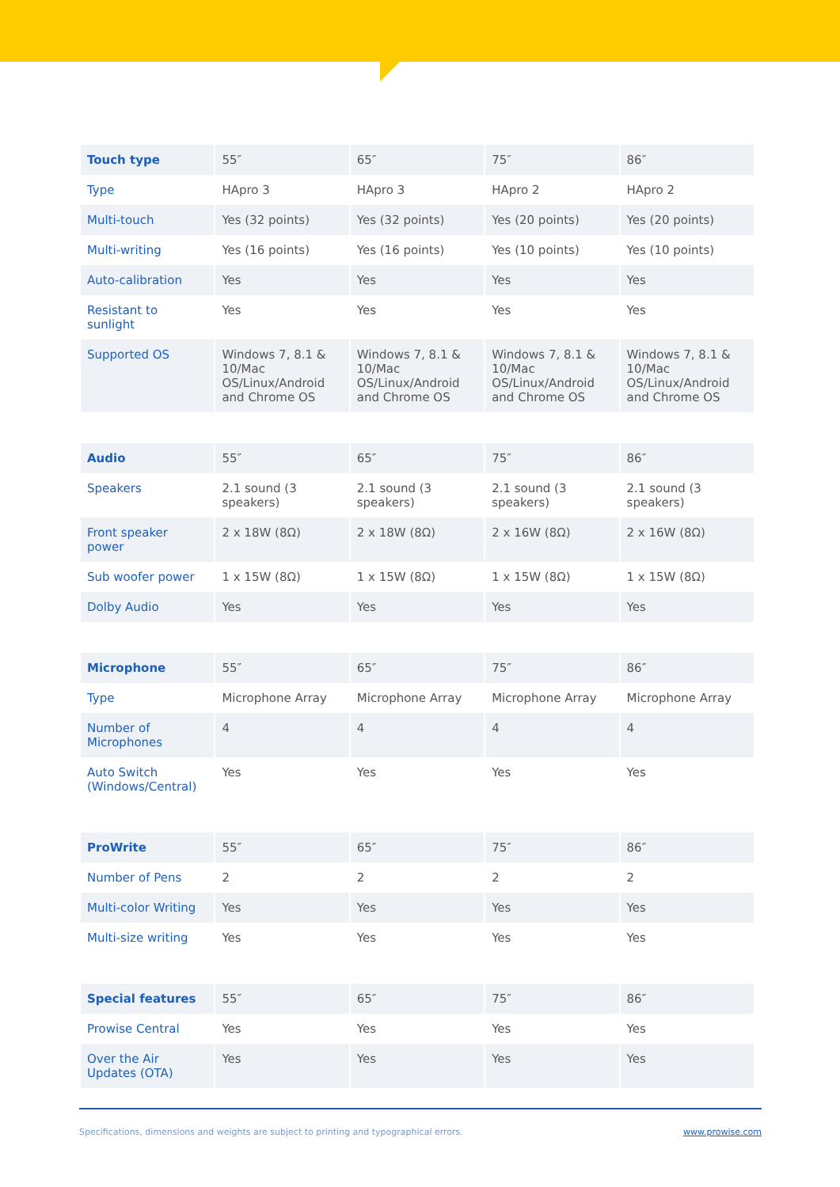| Touch type | 55″ | 65″ | 75″ | 86″ |
| --- | --- | --- | --- | --- |
| Type | HApro 3 | HApro 3 | HApro 2 | HApro 2 |
| Multi-touch | Yes (32 points) | Yes (32 points) | Yes (20 points) | Yes (20 points) |
| Multi-writing | Yes (16 points) | Yes (16 points) | Yes (10 points) | Yes (10 points) |
| Auto-calibration | Yes | Yes | Yes | Yes |
| Resistant to sunlight | Yes | Yes | Yes | Yes |
| Supported OS | Windows 7, 8.1 & 10/Mac OS/Linux/Android and Chrome OS | Windows 7, 8.1 & 10/Mac OS/Linux/Android and Chrome OS | Windows 7, 8.1 & 10/Mac OS/Linux/Android and Chrome OS | Windows 7, 8.1 & 10/Mac OS/Linux/Android and Chrome OS |
| Audio | 55″ | 65″ | 75″ | 86″ |
| --- | --- | --- | --- | --- |
| Speakers | 2.1 sound (3 speakers) | 2.1 sound (3 speakers) | 2.1 sound (3 speakers) | 2.1 sound (3 speakers) |
| Front speaker power | 2 x 18W (8Ω) | 2 x 18W (8Ω) | 2 x 16W (8Ω) | 2 x 16W (8Ω) |
| Sub woofer power | 1 x 15W (8Ω) | 1 x 15W (8Ω) | 1 x 15W (8Ω) | 1 x 15W (8Ω) |
| Dolby Audio | Yes | Yes | Yes | Yes |
| Microphone | 55″ | 65″ | 75″ | 86″ |
| --- | --- | --- | --- | --- |
| Type | Microphone Array | Microphone Array | Microphone Array | Microphone Array |
| Number of Microphones | 4 | 4 | 4 | 4 |
| Auto Switch (Windows/Central) | Yes | Yes | Yes | Yes |
| ProWrite | 55″ | 65″ | 75″ | 86″ |
| --- | --- | --- | --- | --- |
| Number of Pens | 2 | 2 | 2 | 2 |
| Multi-color Writing | Yes | Yes | Yes | Yes |
| Multi-size writing | Yes | Yes | Yes | Yes |
| Special features | 55″ | 65″ | 75″ | 86″ |
| --- | --- | --- | --- | --- |
| Prowise Central | Yes | Yes | Yes | Yes |
| Over the Air Updates (OTA) | Yes | Yes | Yes | Yes |
Specifications, dimensions and weights are subject to printing and typographical errors. www.prowise.com